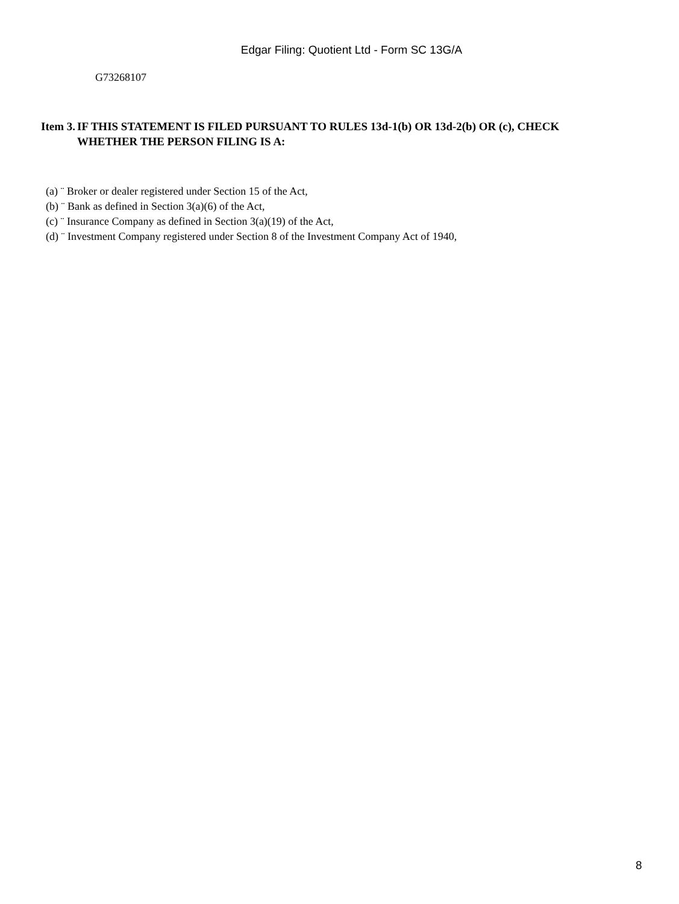Edgar Filing: Quotient Ltd - Form SC 13G/A
G73268107
Item 3.
IF THIS STATEMENT IS FILED PURSUANT TO RULES 13d-1(b) OR 13d-2(b) OR (c), CHECK
WHETHER THE PERSON FILING IS A:
(a) ¨ Broker or dealer registered under Section 15 of the Act,
(b) ¨ Bank as defined in Section 3(a)(6) of the Act,
(c) ¨ Insurance Company as defined in Section 3(a)(19) of the Act,
(d) ¨ Investment Company registered under Section 8 of the Investment Company Act of 1940,
8